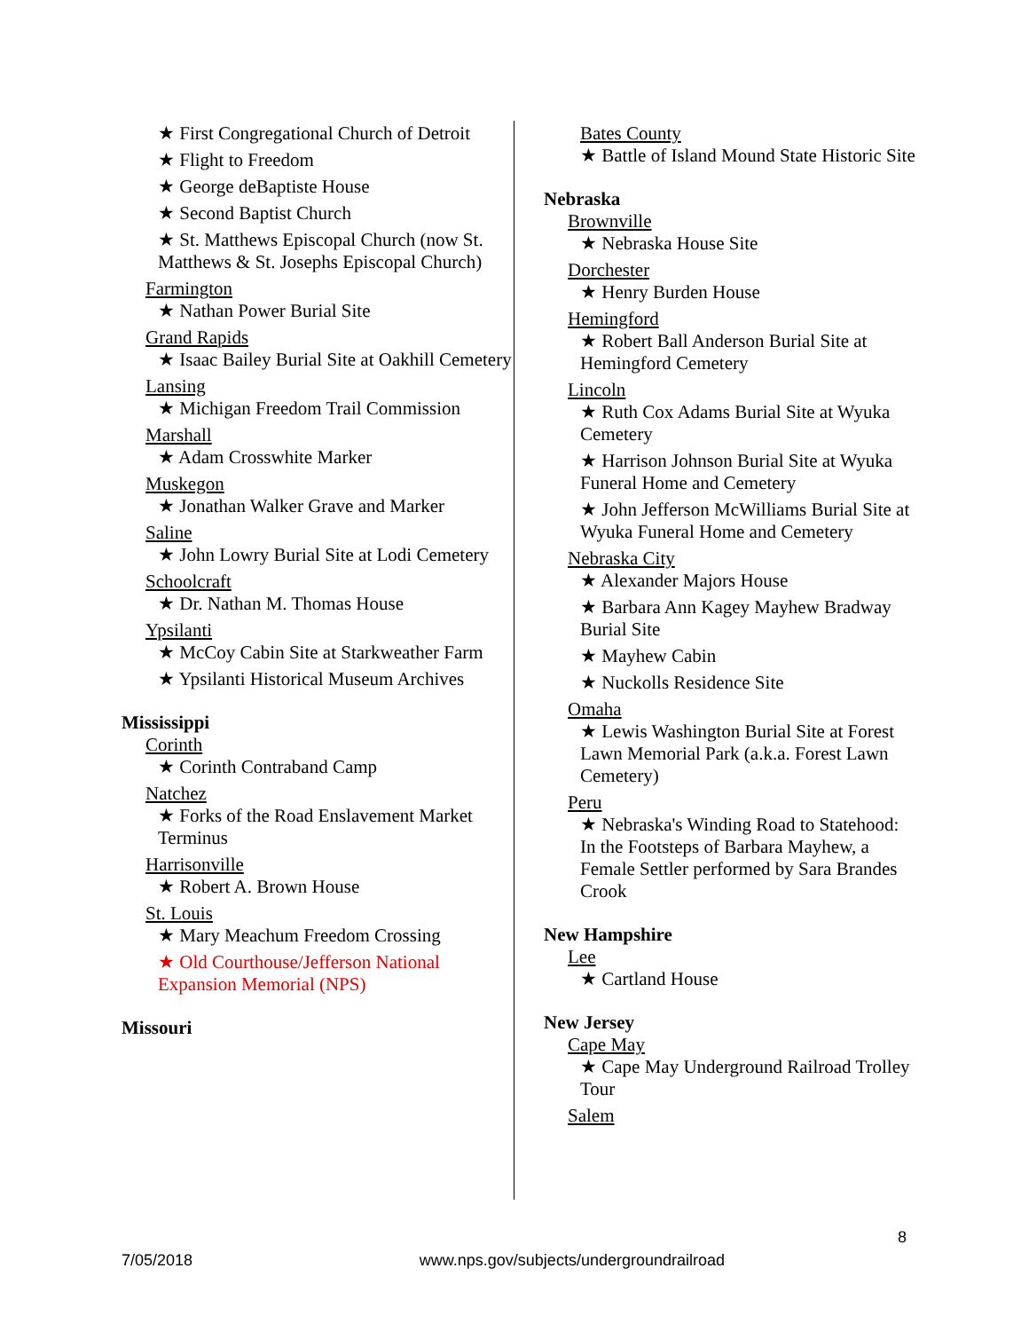★ First Congregational Church of Detroit
★ Flight to Freedom
★ George deBaptiste House
★ Second Baptist Church
★ St. Matthews Episcopal Church (now St. Matthews & St. Josephs Episcopal Church)
Farmington
★ Nathan Power Burial Site
Grand Rapids
★ Isaac Bailey Burial Site at Oakhill Cemetery
Lansing
★ Michigan Freedom Trail Commission
Marshall
★ Adam Crosswhite Marker
Muskegon
★ Jonathan Walker Grave and Marker
Saline
★ John Lowry Burial Site at Lodi Cemetery
Schoolcraft
★ Dr. Nathan M. Thomas House
Ypsilanti
★ McCoy Cabin Site at Starkweather Farm
★ Ypsilanti Historical Museum Archives
Mississippi
Corinth
★ Corinth Contraband Camp
Natchez
★ Forks of the Road Enslavement Market Terminus
Harrisonville
★ Robert A. Brown House
St. Louis
★ Mary Meachum Freedom Crossing
★ Old Courthouse/Jefferson National Expansion Memorial (NPS)
Missouri
Bates County
★ Battle of Island Mound State Historic Site
Nebraska
Brownville
★ Nebraska House Site
Dorchester
★ Henry Burden House
Hemingford
★ Robert Ball Anderson Burial Site at Hemingford Cemetery
Lincoln
★ Ruth Cox Adams Burial Site at Wyuka Cemetery
★ Harrison Johnson Burial Site at Wyuka Funeral Home and Cemetery
★ John Jefferson McWilliams Burial Site at Wyuka Funeral Home and Cemetery
Nebraska City
★ Alexander Majors House
★ Barbara Ann Kagey Mayhew Bradway Burial Site
★ Mayhew Cabin
★ Nuckolls Residence Site
Omaha
★ Lewis Washington Burial Site at Forest Lawn Memorial Park (a.k.a. Forest Lawn Cemetery)
Peru
★ Nebraska's Winding Road to Statehood: In the Footsteps of Barbara Mayhew, a Female Settler performed by Sara Brandes Crook
New Hampshire
Lee
★ Cartland House
New Jersey
Cape May
★ Cape May Underground Railroad Trolley Tour
Salem
8
7/05/2018 www.nps.gov/subjects/undergroundrailroad